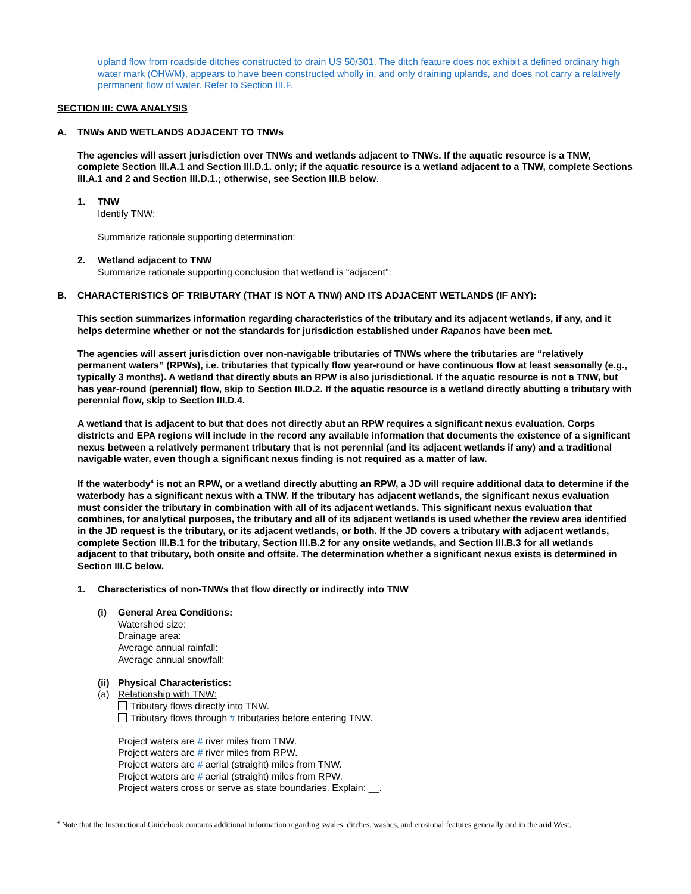upland flow from roadside ditches constructed to drain US 50/301. The ditch feature does not exhibit a defined ordinary high water mark (OHWM), appears to have been constructed wholly in, and only draining uplands, and does not carry a relatively permanent flow of water. Refer to Section III.F.
SECTION III: CWA ANALYSIS
A. TNWs AND WETLANDS ADJACENT TO TNWs
The agencies will assert jurisdiction over TNWs and wetlands adjacent to TNWs. If the aquatic resource is a TNW, complete Section III.A.1 and Section III.D.1. only; if the aquatic resource is a wetland adjacent to a TNW, complete Sections III.A.1 and 2 and Section III.D.1.; otherwise, see Section III.B below.
1. TNW
Identify TNW:
Summarize rationale supporting determination:
2. Wetland adjacent to TNW
Summarize rationale supporting conclusion that wetland is “adjacent”:
B. CHARACTERISTICS OF TRIBUTARY (THAT IS NOT A TNW) AND ITS ADJACENT WETLANDS (IF ANY):
This section summarizes information regarding characteristics of the tributary and its adjacent wetlands, if any, and it helps determine whether or not the standards for jurisdiction established under Rapanos have been met.
The agencies will assert jurisdiction over non-navigable tributaries of TNWs where the tributaries are “relatively permanent waters” (RPWs), i.e. tributaries that typically flow year-round or have continuous flow at least seasonally (e.g., typically 3 months). A wetland that directly abuts an RPW is also jurisdictional. If the aquatic resource is not a TNW, but has year-round (perennial) flow, skip to Section III.D.2. If the aquatic resource is a wetland directly abutting a tributary with perennial flow, skip to Section III.D.4.
A wetland that is adjacent to but that does not directly abut an RPW requires a significant nexus evaluation. Corps districts and EPA regions will include in the record any available information that documents the existence of a significant nexus between a relatively permanent tributary that is not perennial (and its adjacent wetlands if any) and a traditional navigable water, even though a significant nexus finding is not required as a matter of law.
If the waterbody<sup>4</sup> is not an RPW, or a wetland directly abutting an RPW, a JD will require additional data to determine if the waterbody has a significant nexus with a TNW. If the tributary has adjacent wetlands, the significant nexus evaluation must consider the tributary in combination with all of its adjacent wetlands. This significant nexus evaluation that combines, for analytical purposes, the tributary and all of its adjacent wetlands is used whether the review area identified in the JD request is the tributary, or its adjacent wetlands, or both. If the JD covers a tributary with adjacent wetlands, complete Section III.B.1 for the tributary, Section III.B.2 for any onsite wetlands, and Section III.B.3 for all wetlands adjacent to that tributary, both onsite and offsite. The determination whether a significant nexus exists is determined in Section III.C below.
1. Characteristics of non-TNWs that flow directly or indirectly into TNW
(i) General Area Conditions:
Watershed size:
Drainage area:
Average annual rainfall:
Average annual snowfall:
(ii)
Physical Characteristics:
(a) Relationship with TNW:
Tributary flows directly into TNW.
Tributary flows through # tributaries before entering TNW.
Project waters are # river miles from TNW.
Project waters are # river miles from RPW.
Project waters are # aerial (straight) miles from TNW.
Project waters are # aerial (straight) miles from RPW.
Project waters cross or serve as state boundaries. Explain: __.
<sup>4</sup> Note that the Instructional Guidebook contains additional information regarding swales, ditches, washes, and erosional features generally and in the arid West.